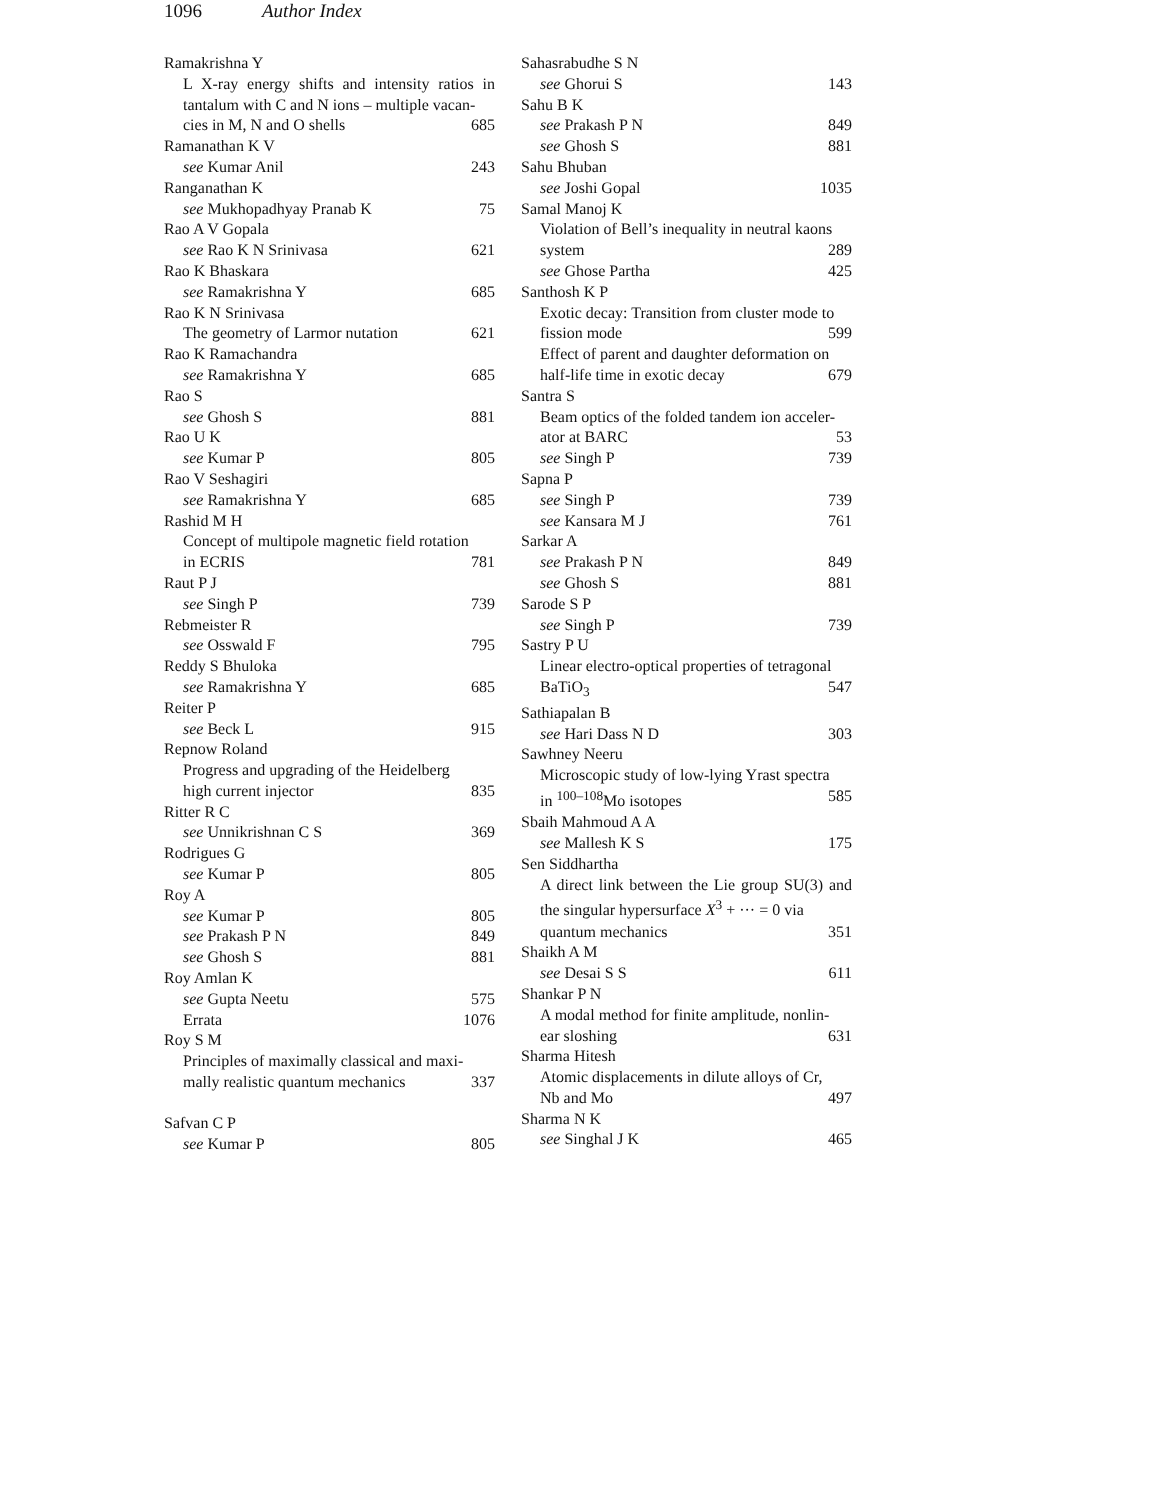1096 Author Index
Ramakrishna Y
L X-ray energy shifts and intensity ratios in tantalum with C and N ions – multiple vacan-
cies in M, N and O shells 685
Ramanathan K V
see Kumar Anil 243
Ranganathan K
see Mukhopadhyay Pranab K 75
Rao A V Gopala
see Rao K N Srinivasa 621
Rao K Bhaskara
see Ramakrishna Y 685
Rao K N Srinivasa
The geometry of Larmor nutation 621
Rao K Ramachandra
see Ramakrishna Y 685
Rao S
see Ghosh S 881
Rao U K
see Kumar P 805
Rao V Seshagiri
see Ramakrishna Y 685
Rashid M H
Concept of multipole magnetic field rotation
in ECRIS 781
Raut P J
see Singh P 739
Rebmeister R
see Osswald F 795
Reddy S Bhuloka
see Ramakrishna Y 685
Reiter P
see Beck L 915
Repnow Roland
Progress and upgrading of the Heidelberg
high current injector 835
Ritter R C
see Unnikrishnan C S 369
Rodrigues G
see Kumar P 805
Roy A
see Kumar P 805
see Prakash P N 849
see Ghosh S 881
Roy Amlan K
see Gupta Neetu 575
Errata 1076
Roy S M
Principles of maximally classical and maxi-
mally realistic quantum mechanics 337
Safvan C P
see Kumar P 805
Sahasrabudhe S N
see Ghorui S 143
Sahu B K
see Prakash P N 849
see Ghosh S 881
Sahu Bhuban
see Joshi Gopal 1035
Samal Manoj K
Violation of Bell’s inequality in neutral kaons
system 289
see Ghose Partha 425
Santhosh K P
Exotic decay: Transition from cluster mode to
fission mode 599
Effect of parent and daughter deformation on
half-life time in exotic decay 679
Santra S
Beam optics of the folded tandem ion acceler-
ator at BARC 53
see Singh P 739
Sapna P
see Singh P 739
see Kansara M J 761
Sarkar A
see Prakash P N 849
see Ghosh S 881
Sarode S P
see Singh P 739
Sastry P U
Linear electro-optical properties of tetragonal
BaTiO<sub>3</sub> 547
Sathiapalan B
see Hari Dass N D 303
Sawhney Neeru
Microscopic study of low-lying Yrast spectra
in <sup>100–108</sup>Mo isotopes 585
Sbaih Mahmoud A A
see Mallesh K S 175
Sen Siddhartha
A direct link between the Lie group SU(3) and the singular hypersurface X<sup>3</sup> + ··· = 0 via
quantum mechanics 351
Shaikh A M
see Desai S S 611
Shankar P N
A modal method for finite amplitude, nonlin-
ear sloshing 631
Sharma Hitesh
Atomic displacements in dilute alloys of Cr,
Nb and Mo 497
Sharma N K
see Singhal J K 465